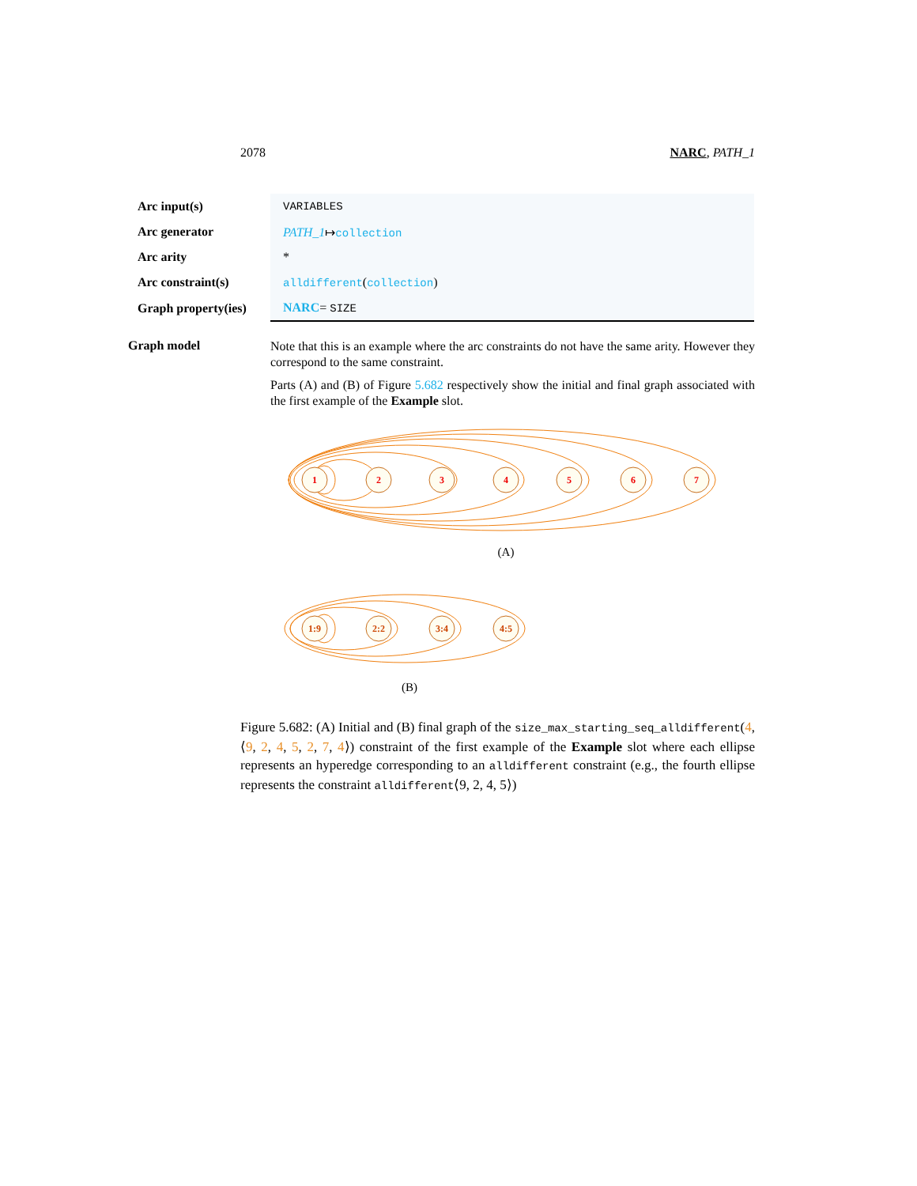2078 NARC, PATH_1
| Arc input(s) | VARIABLES |
| Arc generator | PATH_1 ↦ collection |
| Arc arity | * |
| Arc constraint(s) | alldifferent ( collection ) |
| Graph property(ies) | NARC = SIZE |
Graph model
Note that this is an example where the arc constraints do not have the same arity. However they correspond to the same constraint.
Parts (A) and (B) of Figure 5.682 respectively show the initial and final graph associated with the first example of the Example slot.
1
2
3
4
5
6
7
(A)
1:9
2:2
3:4
4:5
(B)
Figure 5.682: (A) Initial and (B) final graph of the size_max_starting_seq_alldifferent(4, ⟨9, 2, 4, 5, 2, 7, 4⟩) constraint of the first example of the Example slot where each ellipse represents an hyperedge corresponding to an alldifferent constraint (e.g., the fourth ellipse represents the constraint alldifferent⟨9, 2, 4, 5⟩)